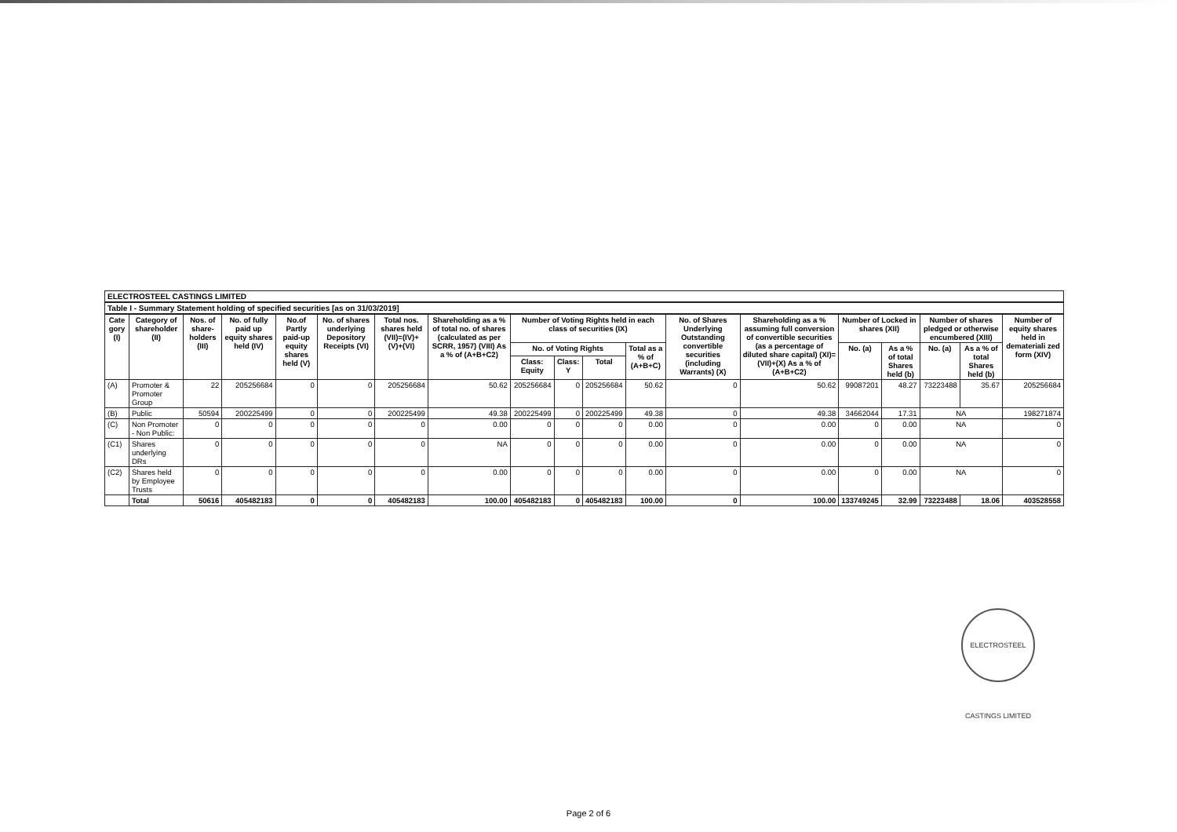ELECTROSTEEL CASTINGS LIMITED
Table I - Summary Statement holding of specified securities [as on 31/03/2019]
| Cate gory (I) | Category of shareholder (II) | Nos. of share-holders (III) | No. of fully paid up equity shares held (IV) | No.of Partly paid-up equity shares held (V) | No. of shares underlying Depository Receipts (VI) | Total nos. shares held (VII)=(IV)+ (V)+(VI) | Shareholding as a % of total no. of shares (calculated as per SCRR, 1957) (VIII) As a % of (A+B+C2) | Number of Voting Rights held in each class of securities (IX) | | | | No. of Shares Underlying Outstanding convertible securities (including Warrants) (X) | Shareholding as a % assuming full conversion of convertible securities (as a percentage of diluted share capital) (XI)=(VII)+(X) As a % of (A+B+C2) | Number of Locked in shares (XII) | | Number of shares pledged or otherwise encumbered (XIII) | | Number of equity shares held in demateriali zed form (XIV) |
| --- | --- | --- | --- | --- | --- | --- | --- | --- | --- | --- | --- | --- | --- | --- | --- | --- | --- | --- |
| | | | | | | | | No. of Voting Rights | | | Total as a % of (A+B+C) | | | No. (a) | As a % of total Shares held (b) | No. (a) | As a % of total Shares held (b) | |
| | | | | | | | | Class: Equity | Class: Y | Total | | | | | | | | |
| (A) | Promoter & Promoter Group | 22 | 205256684 | 0 | 0 | 205256684 | 50.62 | 205256684 | 0 | 205256684 | 50.62 | 0 | 50.62 | 99087201 | 48.27 | 73223488 | 35.67 | 205256684 |
| (B) | Public | 50594 | 200225499 | 0 | 0 | 200225499 | 49.38 | 200225499 | 0 | 200225499 | 49.38 | 0 | 49.38 | 34662044 | 17.31 | NA | | 198271874 |
| (C) | Non Promoter - Non Public: | 0 | 0 | 0 | 0 | 0 | 0.00 | 0 | 0 | 0 | 0.00 | 0 | 0.00 | 0 | 0.00 | NA | | 0 |
| (C1) | Shares underlying DRs | 0 | 0 | 0 | 0 | 0 | NA | 0 | 0 | 0 | 0.00 | 0 | 0.00 | 0 | 0.00 | NA | | 0 |
| (C2) | Shares held by Employee Trusts | 0 | 0 | 0 | 0 | 0 | 0.00 | 0 | 0 | 0 | 0.00 | 0 | 0.00 | 0 | 0.00 | NA | | 0 |
| | Total | 50616 | 405482183 | 0 | 0 | 405482183 | 100.00 | 405482183 | 0 | 405482183 | 100.00 | 0 | 100.00 | 133749245 | 32.99 | 73223488 | 18.06 | 403528558 |
ELECTROSTEEL CASTINGS LIMITED
Page 2 of 6